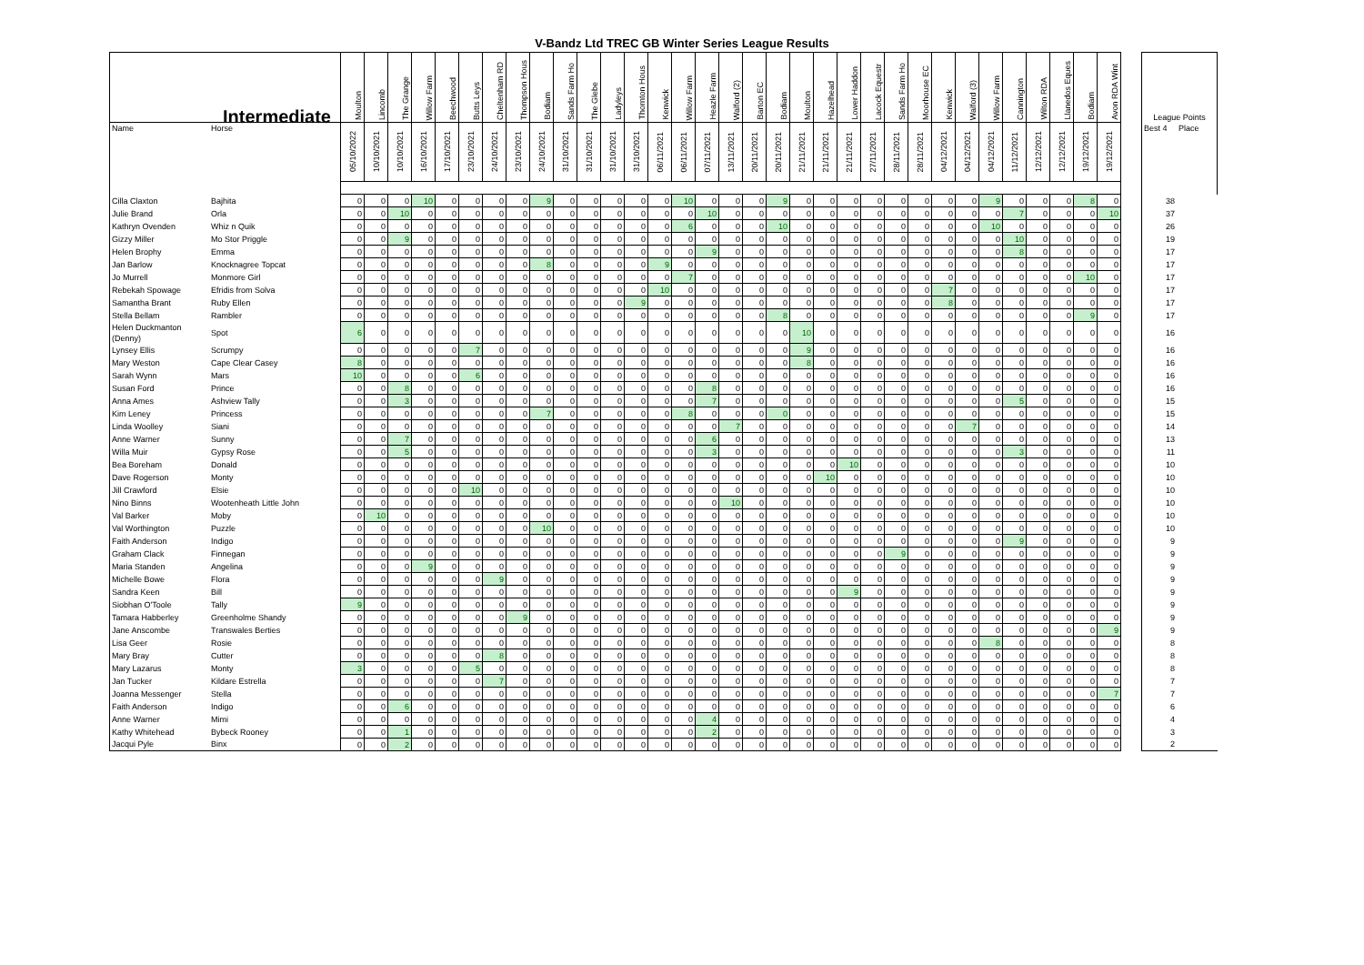V-Bandz Ltd TREC GB Winter Series League Results
| Intermediate | | Moulton | Lincomb | The Grange | Willow Farm | Beechwood | Butts Leys | Cheltenham RD | Thompson Hous | Bodiam | Sands Farm Ho | The Glebe | Ladyleys | Thornton Hous | Kenwick | Willow Farm | Heazle Farm | Walford (2) | Barton EC | Bodiam | Moulton | Hazelhead | Lower Haddon | Lacock Equestr | Sands Farm Ho | Moorhouse EC | Kenwick | Walford (3) | Willow Farm | Cannington | Wilton RDA | Llanedos Eques | Bodiam | Avon RDA Wint | | League Points | |
| --- | --- | --- | --- | --- | --- | --- | --- | --- | --- | --- | --- | --- | --- | --- | --- | --- | --- | --- | --- | --- | --- | --- | --- | --- | --- | --- | --- | --- | --- | --- | --- | --- | --- | --- | --- | --- | --- |
| Name | Horse | 05/10/2022 | 10/10/2021 | 10/10/2021 | 16/10/2021 | 17/10/2021 | 23/10/2021 | 24/10/2021 | 23/10/2021 | 24/10/2021 | 31/10/2021 | 31/10/2021 | 31/10/2021 | 31/10/2021 | 06/11/2021 | 06/11/2021 | 07/11/2021 | 13/11/2021 | 20/11/2021 | 20/11/2021 | 21/11/2021 | 21/11/2021 | 21/11/2021 | 27/11/2021 | 28/11/2021 | 28/11/2021 | 04/12/2021 | 04/12/2021 | 04/12/2021 | 11/12/2021 | 12/12/2021 | 12/12/2021 | 19/12/2021 | 19/12/2021 | | Best 4 | Place |
| Cilla Claxton | Bajhita | 0 | 0 | 0 | 10 | 0 | 0 | 0 | 0 | 9 | 0 | 0 | 0 | 0 | 0 | 10 | 0 | 0 | 0 | 9 | 0 | 0 | 0 | 0 | 0 | 0 | 0 | 0 | 9 | 0 | 0 | 0 | 8 | 0 | | 38 | |
| Julie Brand | Orla | 0 | 0 | 10 | 0 | 0 | 0 | 0 | 0 | 0 | 0 | 0 | 0 | 0 | 0 | 0 | 10 | 0 | 0 | 0 | 0 | 0 | 0 | 0 | 0 | 0 | 0 | 0 | 0 | 7 | 0 | 0 | 0 | 10 | | 37 | |
| Kathryn Ovenden | Whiz n Quik | 0 | 0 | 0 | 0 | 0 | 0 | 0 | 0 | 0 | 0 | 0 | 0 | 0 | 0 | 6 | 0 | 0 | 0 | 10 | 0 | 0 | 0 | 0 | 0 | 0 | 0 | 0 | 10 | 0 | 0 | 0 | 0 | 0 | | 26 | |
| Gizzy Miller | Mo Stor Priggle | 0 | 0 | 9 | 0 | 0 | 0 | 0 | 0 | 0 | 0 | 0 | 0 | 0 | 0 | 0 | 0 | 0 | 0 | 0 | 0 | 0 | 0 | 0 | 0 | 0 | 0 | 0 | 0 | 10 | 0 | 0 | 0 | 0 | | 19 | |
| Helen Brophy | Emma | 0 | 0 | 0 | 0 | 0 | 0 | 0 | 0 | 0 | 0 | 0 | 0 | 0 | 0 | 0 | 9 | 0 | 0 | 0 | 0 | 0 | 0 | 0 | 0 | 0 | 0 | 0 | 0 | 8 | 0 | 0 | 0 | 0 | | 17 | |
| Jan Barlow | Knocknagree Topcat | 0 | 0 | 0 | 0 | 0 | 0 | 0 | 0 | 8 | 0 | 0 | 0 | 0 | 9 | 0 | 0 | 0 | 0 | 0 | 0 | 0 | 0 | 0 | 0 | 0 | 0 | 0 | 0 | 0 | 0 | 0 | 0 | 0 | | 17 | |
| Jo Murrell | Monmore Girl | 0 | 0 | 0 | 0 | 0 | 0 | 0 | 0 | 0 | 0 | 0 | 0 | 0 | 0 | 7 | 0 | 0 | 0 | 0 | 0 | 0 | 0 | 0 | 0 | 0 | 0 | 0 | 0 | 0 | 0 | 0 | 10 | 0 | | 17 | |
| Rebekah Spowage | Efridis from Solva | 0 | 0 | 0 | 0 | 0 | 0 | 0 | 0 | 0 | 0 | 0 | 0 | 0 | 10 | 0 | 0 | 0 | 0 | 0 | 0 | 0 | 0 | 0 | 0 | 0 | 7 | 0 | 0 | 0 | 0 | 0 | 0 | 0 | | 17 | |
| Samantha Brant | Ruby Ellen | 0 | 0 | 0 | 0 | 0 | 0 | 0 | 0 | 0 | 0 | 0 | 0 | 9 | 0 | 0 | 0 | 0 | 0 | 0 | 0 | 0 | 0 | 0 | 0 | 0 | 8 | 0 | 0 | 0 | 0 | 0 | 0 | 0 | | 17 | |
| Stella Bellam | Rambler | 0 | 0 | 0 | 0 | 0 | 0 | 0 | 0 | 0 | 0 | 0 | 0 | 0 | 0 | 0 | 0 | 0 | 0 | 8 | 0 | 0 | 0 | 0 | 0 | 0 | 0 | 0 | 0 | 0 | 0 | 0 | 9 | 0 | | 17 | |
| Helen Duckmanton (Denny) | Spot | 6 | 0 | 0 | 0 | 0 | 0 | 0 | 0 | 0 | 0 | 0 | 0 | 0 | 0 | 0 | 0 | 0 | 0 | 0 | 10 | 0 | 0 | 0 | 0 | 0 | 0 | 0 | 0 | 0 | 0 | 0 | 0 | 0 | | 16 | |
| Lynsey Ellis | Scrumpy | 0 | 0 | 0 | 0 | 0 | 7 | 0 | 0 | 0 | 0 | 0 | 0 | 0 | 0 | 0 | 0 | 0 | 0 | 0 | 9 | 0 | 0 | 0 | 0 | 0 | 0 | 0 | 0 | 0 | 0 | 0 | 0 | 0 | | 16 | |
| Mary Weston | Cape Clear Casey | 8 | 0 | 0 | 0 | 0 | 0 | 0 | 0 | 0 | 0 | 0 | 0 | 0 | 0 | 0 | 0 | 0 | 0 | 0 | 8 | 0 | 0 | 0 | 0 | 0 | 0 | 0 | 0 | 0 | 0 | 0 | 0 | 0 | | 16 | |
| Sarah Wynn | Mars | 10 | 0 | 0 | 0 | 0 | 6 | 0 | 0 | 0 | 0 | 0 | 0 | 0 | 0 | 0 | 0 | 0 | 0 | 0 | 0 | 0 | 0 | 0 | 0 | 0 | 0 | 0 | 0 | 0 | 0 | 0 | 0 | 0 | | 16 | |
| Susan Ford | Prince | 0 | 0 | 8 | 0 | 0 | 0 | 0 | 0 | 0 | 0 | 0 | 0 | 0 | 0 | 0 | 8 | 0 | 0 | 0 | 0 | 0 | 0 | 0 | 0 | 0 | 0 | 0 | 0 | 0 | 0 | 0 | 0 | 0 | | 16 | |
| Anna Ames | Ashview Tally | 0 | 0 | 3 | 0 | 0 | 0 | 0 | 0 | 0 | 0 | 0 | 0 | 0 | 0 | 0 | 7 | 0 | 0 | 0 | 0 | 0 | 0 | 0 | 0 | 0 | 0 | 0 | 0 | 5 | 0 | 0 | 0 | 0 | | 15 | |
| Kim Leney | Princess | 0 | 0 | 0 | 0 | 0 | 0 | 0 | 0 | 7 | 0 | 0 | 0 | 0 | 0 | 8 | 0 | 0 | 0 | 0 | 0 | 0 | 0 | 0 | 0 | 0 | 0 | 0 | 0 | 0 | 0 | 0 | 0 | 0 | | 15 | |
| Linda Woolley | Siani | 0 | 0 | 0 | 0 | 0 | 0 | 0 | 0 | 0 | 0 | 0 | 0 | 0 | 0 | 0 | 0 | 7 | 0 | 0 | 0 | 0 | 0 | 0 | 0 | 0 | 0 | 7 | 0 | 0 | 0 | 0 | 0 | 0 | | 14 | |
| Anne Warner | Sunny | 0 | 0 | 7 | 0 | 0 | 0 | 0 | 0 | 0 | 0 | 0 | 0 | 0 | 0 | 0 | 6 | 0 | 0 | 0 | 0 | 0 | 0 | 0 | 0 | 0 | 0 | 0 | 0 | 0 | 0 | 0 | 0 | 0 | | 13 | |
| Willa Muir | Gypsy Rose | 0 | 0 | 5 | 0 | 0 | 0 | 0 | 0 | 0 | 0 | 0 | 0 | 0 | 0 | 0 | 3 | 0 | 0 | 0 | 0 | 0 | 0 | 0 | 0 | 0 | 0 | 0 | 0 | 3 | 0 | 0 | 0 | 0 | | 11 | |
| Bea Boreham | Donald | 0 | 0 | 0 | 0 | 0 | 0 | 0 | 0 | 0 | 0 | 0 | 0 | 0 | 0 | 0 | 0 | 0 | 0 | 0 | 0 | 0 | 10 | 0 | 0 | 0 | 0 | 0 | 0 | 0 | 0 | 0 | 0 | 0 | | 10 | |
| Dave Rogerson | Monty | 0 | 0 | 0 | 0 | 0 | 0 | 0 | 0 | 0 | 0 | 0 | 0 | 0 | 0 | 0 | 0 | 0 | 0 | 0 | 0 | 10 | 0 | 0 | 0 | 0 | 0 | 0 | 0 | 0 | 0 | 0 | 0 | 0 | | 10 | |
| Jill Crawford | Elsie | 0 | 0 | 0 | 0 | 0 | 10 | 0 | 0 | 0 | 0 | 0 | 0 | 0 | 0 | 0 | 0 | 0 | 0 | 0 | 0 | 0 | 0 | 0 | 0 | 0 | 0 | 0 | 0 | 0 | 0 | 0 | 0 | 0 | | 10 | |
| Nino Binns | Wootenheath Little John | 0 | 0 | 0 | 0 | 0 | 0 | 0 | 0 | 0 | 0 | 0 | 0 | 0 | 0 | 0 | 0 | 10 | 0 | 0 | 0 | 0 | 0 | 0 | 0 | 0 | 0 | 0 | 0 | 0 | 0 | 0 | 0 | 0 | | 10 | |
| Val Barker | Moby | 0 | 10 | 0 | 0 | 0 | 0 | 0 | 0 | 0 | 0 | 0 | 0 | 0 | 0 | 0 | 0 | 0 | 0 | 0 | 0 | 0 | 0 | 0 | 0 | 0 | 0 | 0 | 0 | 0 | 0 | 0 | 0 | 0 | | 10 | |
| Val Worthington | Puzzle | 0 | 0 | 0 | 0 | 0 | 0 | 0 | 0 | 10 | 0 | 0 | 0 | 0 | 0 | 0 | 0 | 0 | 0 | 0 | 0 | 0 | 0 | 0 | 0 | 0 | 0 | 0 | 0 | 0 | 0 | 0 | 0 | 0 | | 10 | |
| Faith Anderson | Indigo | 0 | 0 | 0 | 0 | 0 | 0 | 0 | 0 | 0 | 0 | 0 | 0 | 0 | 0 | 0 | 0 | 0 | 0 | 0 | 0 | 0 | 0 | 0 | 0 | 0 | 0 | 0 | 0 | 9 | 0 | 0 | 0 | 0 | | 9 | |
| Graham Clack | Finnegan | 0 | 0 | 0 | 0 | 0 | 0 | 0 | 0 | 0 | 0 | 0 | 0 | 0 | 0 | 0 | 0 | 0 | 0 | 0 | 0 | 0 | 0 | 0 | 9 | 0 | 0 | 0 | 0 | 0 | 0 | 0 | 0 | 0 | | 9 | |
| Maria Standen | Angelina | 0 | 0 | 0 | 9 | 0 | 0 | 0 | 0 | 0 | 0 | 0 | 0 | 0 | 0 | 0 | 0 | 0 | 0 | 0 | 0 | 0 | 0 | 0 | 0 | 0 | 0 | 0 | 0 | 0 | 0 | 0 | 0 | 0 | | 9 | |
| Michelle Bowe | Flora | 0 | 0 | 0 | 0 | 0 | 0 | 9 | 0 | 0 | 0 | 0 | 0 | 0 | 0 | 0 | 0 | 0 | 0 | 0 | 0 | 0 | 0 | 0 | 0 | 0 | 0 | 0 | 0 | 0 | 0 | 0 | 0 | 0 | | 9 | |
| Sandra Keen | Bill | 0 | 0 | 0 | 0 | 0 | 0 | 0 | 0 | 0 | 0 | 0 | 0 | 0 | 0 | 0 | 0 | 0 | 0 | 0 | 0 | 0 | 9 | 0 | 0 | 0 | 0 | 0 | 0 | 0 | 0 | 0 | 0 | 0 | | 9 | |
| Siobhan O'Toole | Tally | 9 | 0 | 0 | 0 | 0 | 0 | 0 | 0 | 0 | 0 | 0 | 0 | 0 | 0 | 0 | 0 | 0 | 0 | 0 | 0 | 0 | 0 | 0 | 0 | 0 | 0 | 0 | 0 | 0 | 0 | 0 | 0 | 0 | | 9 | |
| Tamara Habberley | Greenholme Shandy | 0 | 0 | 0 | 0 | 0 | 0 | 0 | 9 | 0 | 0 | 0 | 0 | 0 | 0 | 0 | 0 | 0 | 0 | 0 | 0 | 0 | 0 | 0 | 0 | 0 | 0 | 0 | 0 | 0 | 0 | 0 | 0 | 0 | | 9 | |
| Jane Anscombe | Transwales Berties | 0 | 0 | 0 | 0 | 0 | 0 | 0 | 0 | 0 | 0 | 0 | 0 | 0 | 0 | 0 | 0 | 0 | 0 | 0 | 0 | 0 | 0 | 0 | 0 | 0 | 0 | 0 | 0 | 0 | 0 | 0 | 0 | 9 | | 9 | |
| Lisa Geer | Rosie | 0 | 0 | 0 | 0 | 0 | 0 | 0 | 0 | 0 | 0 | 0 | 0 | 0 | 0 | 0 | 0 | 0 | 0 | 0 | 0 | 0 | 0 | 0 | 0 | 0 | 0 | 0 | 8 | 0 | 0 | 0 | 0 | 0 | | 8 | |
| Mary Bray | Cutter | 0 | 0 | 0 | 0 | 0 | 0 | 8 | 0 | 0 | 0 | 0 | 0 | 0 | 0 | 0 | 0 | 0 | 0 | 0 | 0 | 0 | 0 | 0 | 0 | 0 | 0 | 0 | 0 | 0 | 0 | 0 | 0 | 0 | | 8 | |
| Mary Lazarus | Monty | 3 | 0 | 0 | 0 | 0 | 5 | 0 | 0 | 0 | 0 | 0 | 0 | 0 | 0 | 0 | 0 | 0 | 0 | 0 | 0 | 0 | 0 | 0 | 0 | 0 | 0 | 0 | 0 | 0 | 0 | 0 | 0 | 0 | | 8 | |
| Jan Tucker | Kildare Estrella | 0 | 0 | 0 | 0 | 0 | 0 | 7 | 0 | 0 | 0 | 0 | 0 | 0 | 0 | 0 | 0 | 0 | 0 | 0 | 0 | 0 | 0 | 0 | 0 | 0 | 0 | 0 | 0 | 0 | 0 | 0 | 0 | 0 | | 7 | |
| Joanna Messenger | Stella | 0 | 0 | 0 | 0 | 0 | 0 | 0 | 0 | 0 | 0 | 0 | 0 | 0 | 0 | 0 | 0 | 0 | 0 | 0 | 0 | 0 | 0 | 0 | 0 | 0 | 0 | 0 | 0 | 0 | 0 | 0 | 0 | 7 | | 7 | |
| Faith Anderson | Indigo | 0 | 0 | 6 | 0 | 0 | 0 | 0 | 0 | 0 | 0 | 0 | 0 | 0 | 0 | 0 | 0 | 0 | 0 | 0 | 0 | 0 | 0 | 0 | 0 | 0 | 0 | 0 | 0 | 0 | 0 | 0 | 0 | 0 | | 6 | |
| Anne Warner | Mimi | 0 | 0 | 0 | 0 | 0 | 0 | 0 | 0 | 0 | 0 | 0 | 0 | 0 | 0 | 0 | 4 | 0 | 0 | 0 | 0 | 0 | 0 | 0 | 0 | 0 | 0 | 0 | 0 | 0 | 0 | 0 | 0 | 0 | | 4 | |
| Kathy Whitehead | Bybeck Rooney | 0 | 0 | 1 | 0 | 0 | 0 | 0 | 0 | 0 | 0 | 0 | 0 | 0 | 0 | 0 | 2 | 0 | 0 | 0 | 0 | 0 | 0 | 0 | 0 | 0 | 0 | 0 | 0 | 0 | 0 | 0 | 0 | 0 | | 3 | |
| Jacqui Pyle | Binx | 0 | 0 | 2 | 0 | 0 | 0 | 0 | 0 | 0 | 0 | 0 | 0 | 0 | 0 | 0 | 0 | 0 | 0 | 0 | 0 | 0 | 0 | 0 | 0 | 0 | 0 | 0 | 0 | 0 | 0 | 0 | 0 | 0 | | 2 | |